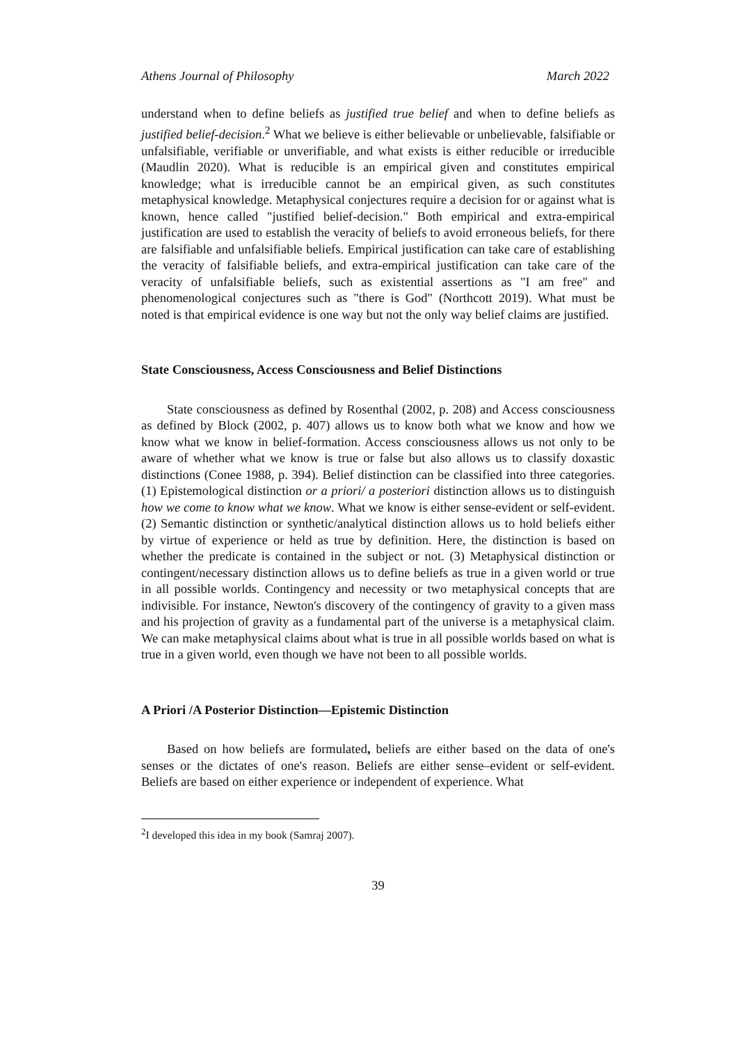Athens Journal of Philosophy March 2022
understand when to define beliefs as justified true belief and when to define beliefs as justified belief-decision.<sup>2</sup> What we believe is either believable or unbelievable, falsifiable or unfalsifiable, verifiable or unverifiable, and what exists is either reducible or irreducible (Maudlin 2020). What is reducible is an empirical given and constitutes empirical knowledge; what is irreducible cannot be an empirical given, as such constitutes metaphysical knowledge. Metaphysical conjectures require a decision for or against what is known, hence called "justified belief-decision." Both empirical and extra-empirical justification are used to establish the veracity of beliefs to avoid erroneous beliefs, for there are falsifiable and unfalsifiable beliefs. Empirical justification can take care of establishing the veracity of falsifiable beliefs, and extra-empirical justification can take care of the veracity of unfalsifiable beliefs, such as existential assertions as "I am free" and phenomenological conjectures such as "there is God" (Northcott 2019). What must be noted is that empirical evidence is one way but not the only way belief claims are justified.
State Consciousness, Access Consciousness and Belief Distinctions
State consciousness as defined by Rosenthal (2002, p. 208) and Access consciousness as defined by Block (2002, p. 407) allows us to know both what we know and how we know what we know in belief-formation. Access consciousness allows us not only to be aware of whether what we know is true or false but also allows us to classify doxastic distinctions (Conee 1988, p. 394). Belief distinction can be classified into three categories. (1) Epistemological distinction or a priori/ a posteriori distinction allows us to distinguish how we come to know what we know. What we know is either sense-evident or self-evident. (2) Semantic distinction or synthetic/analytical distinction allows us to hold beliefs either by virtue of experience or held as true by definition. Here, the distinction is based on whether the predicate is contained in the subject or not. (3) Metaphysical distinction or contingent/necessary distinction allows us to define beliefs as true in a given world or true in all possible worlds. Contingency and necessity or two metaphysical concepts that are indivisible. For instance, Newton's discovery of the contingency of gravity to a given mass and his projection of gravity as a fundamental part of the universe is a metaphysical claim. We can make metaphysical claims about what is true in all possible worlds based on what is true in a given world, even though we have not been to all possible worlds.
A Priori /A Posterior Distinction—Epistemic Distinction
Based on how beliefs are formulated, beliefs are either based on the data of one's senses or the dictates of one's reason. Beliefs are either sense–evident or self-evident. Beliefs are based on either experience or independent of experience. What
<sup>2</sup> I developed this idea in my book (Samraj 2007).
39